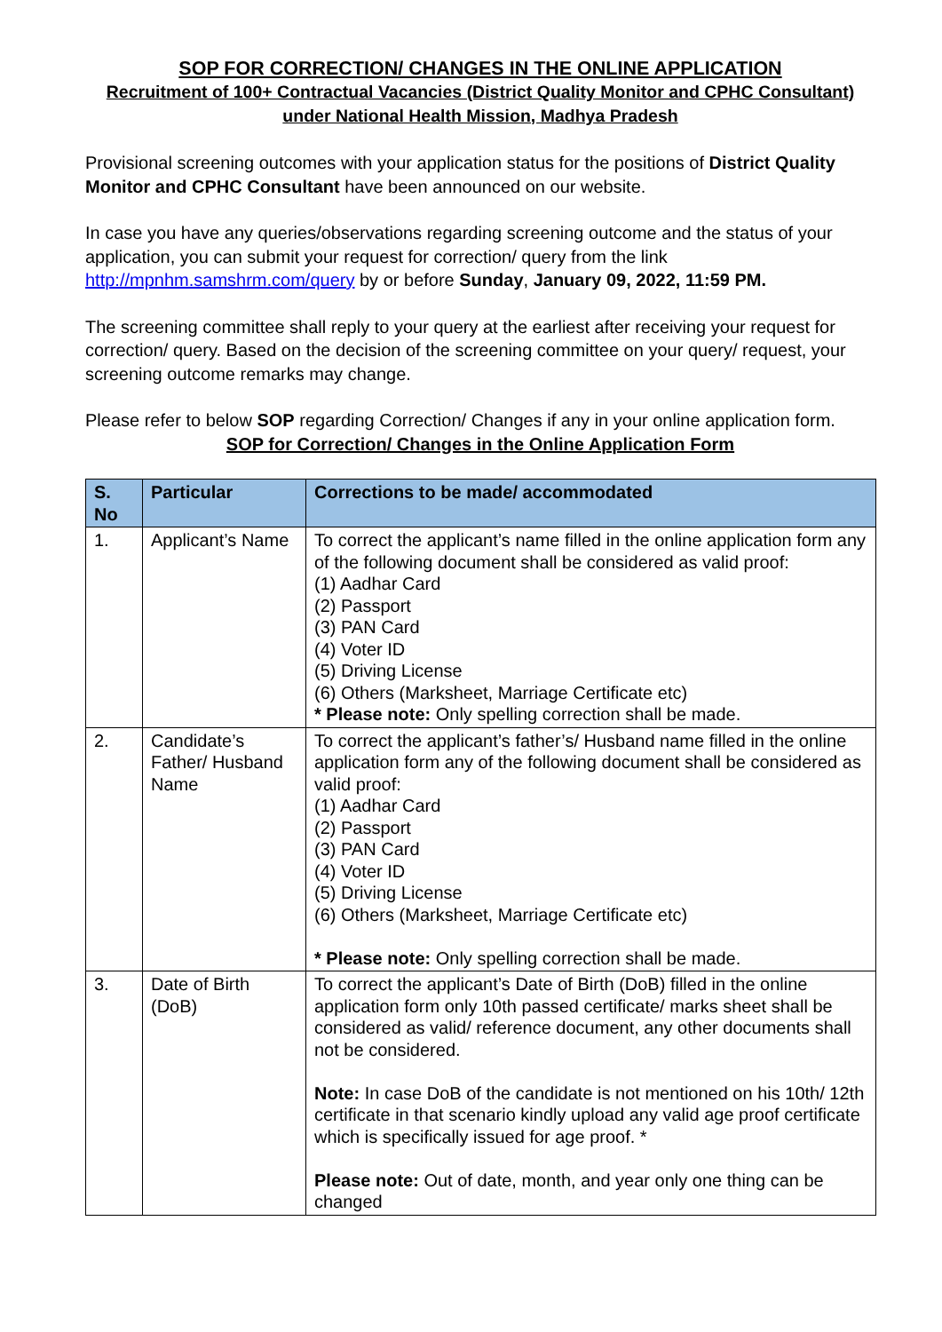SOP FOR CORRECTION/ CHANGES IN THE ONLINE APPLICATION
Recruitment of 100+ Contractual Vacancies (District Quality Monitor and CPHC Consultant) under National Health Mission, Madhya Pradesh
Provisional screening outcomes with your application status for the positions of District Quality Monitor and CPHC Consultant have been announced on our website.
In case you have any queries/observations regarding screening outcome and the status of your application, you can submit your request for correction/ query from the link http://mpnhm.samshrm.com/query by or before Sunday, January 09, 2022, 11:59 PM.
The screening committee shall reply to your query at the earliest after receiving your request for correction/ query. Based on the decision of the screening committee on your query/ request, your screening outcome remarks may change.
Please refer to below SOP regarding Correction/ Changes if any in your online application form.
SOP for Correction/ Changes in the Online Application Form
| S. No | Particular | Corrections to be made/ accommodated |
| --- | --- | --- |
| 1. | Applicant’s Name | To correct the applicant’s name filled in the online application form any of the following document shall be considered as valid proof: (1) Aadhar Card (2) Passport (3) PAN Card (4) Voter ID (5) Driving License (6) Others (Marksheet, Marriage Certificate etc) * Please note: Only spelling correction shall be made. |
| 2. | Candidate’s Father/ Husband Name | To correct the applicant’s father’s/ Husband name filled in the online application form any of the following document shall be considered as valid proof: (1) Aadhar Card (2) Passport (3) PAN Card (4) Voter ID (5) Driving License (6) Others (Marksheet, Marriage Certificate etc) * Please note: Only spelling correction shall be made. |
| 3. | Date of Birth (DoB) | To correct the applicant’s Date of Birth (DoB) filled in the online application form only 10th passed certificate/ marks sheet shall be considered as valid/ reference document, any other documents shall not be considered. Note: In case DoB of the candidate is not mentioned on his 10th/ 12th certificate in that scenario kindly upload any valid age proof certificate which is specifically issued for age proof. * Please note: Out of date, month, and year only one thing can be changed |